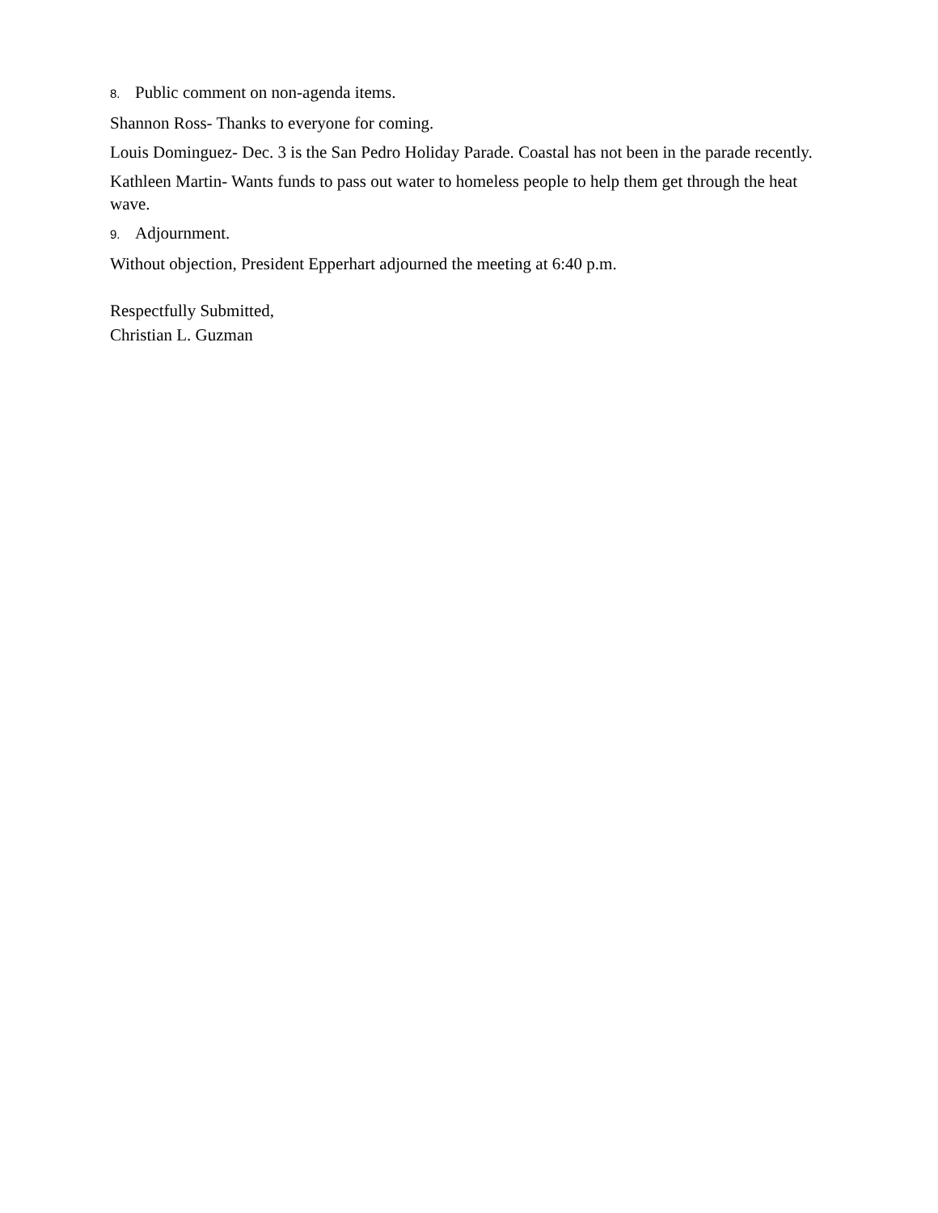8. Public comment on non-agenda items.
Shannon Ross- Thanks to everyone for coming.
Louis Dominguez- Dec. 3 is the San Pedro Holiday Parade. Coastal has not been in the parade recently.
Kathleen Martin- Wants funds to pass out water to homeless people to help them get through the heat wave.
9. Adjournment.
Without objection, President Epperhart adjourned the meeting at 6:40 p.m.
Respectfully Submitted,
Christian L. Guzman